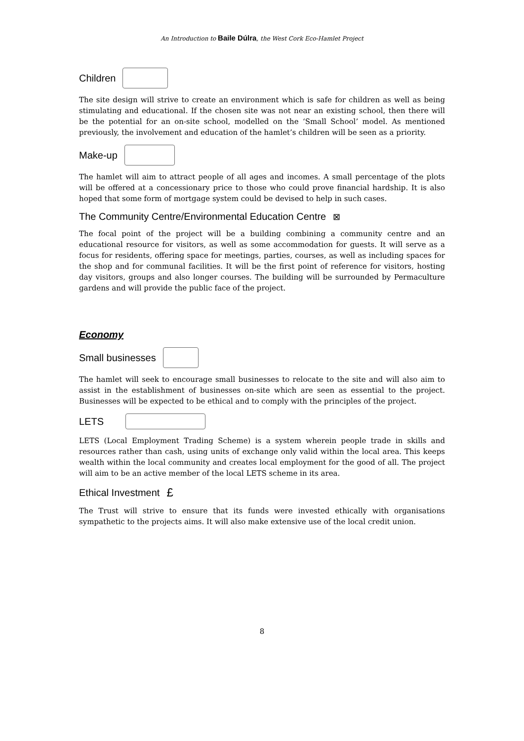An Introduction to Baile Dúlra, the West Cork Eco-Hamlet Project
Children
The site design will strive to create an environment which is safe for children as well as being stimulating and educational. If the chosen site was not near an existing school, then there will be the potential for an on-site school, modelled on the ‘Small School’ model. As mentioned previously, the involvement and education of the hamlet’s children will be seen as a priority.
Make-up
The hamlet will aim to attract people of all ages and incomes. A small percentage of the plots will be offered at a concessionary price to those who could prove financial hardship. It is also hoped that some form of mortgage system could be devised to help in such cases.
The Community Centre/Environmental Education Centre ⊠
The focal point of the project will be a building combining a community centre and an educational resource for visitors, as well as some accommodation for guests. It will serve as a focus for residents, offering space for meetings, parties, courses, as well as including spaces for the shop and for communal facilities. It will be the first point of reference for visitors, hosting day visitors, groups and also longer courses. The building will be surrounded by Permaculture gardens and will provide the public face of the project.
Economy
Small businesses
The hamlet will seek to encourage small businesses to relocate to the site and will also aim to assist in the establishment of businesses on-site which are seen as essential to the project. Businesses will be expected to be ethical and to comply with the principles of the project.
LETS
LETS (Local Employment Trading Scheme) is a system wherein people trade in skills and resources rather than cash, using units of exchange only valid within the local area. This keeps wealth within the local community and creates local employment for the good of all. The project will aim to be an active member of the local LETS scheme in its area.
Ethical Investment £
The Trust will strive to ensure that its funds were invested ethically with organisations sympathetic to the projects aims. It will also make extensive use of the local credit union.
8